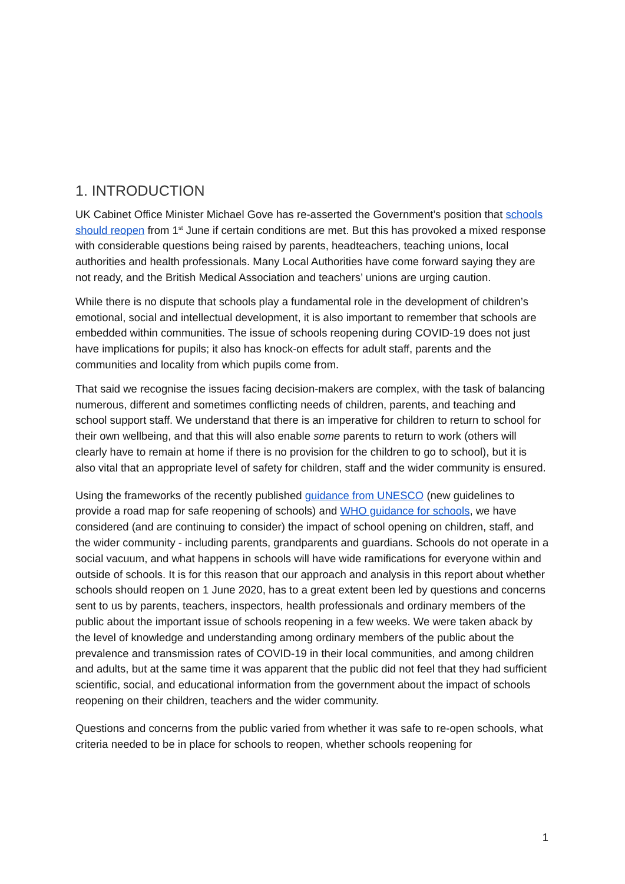1. INTRODUCTION
UK Cabinet Office Minister Michael Gove has re-asserted the Government’s position that schools should reopen from 1<sup>st</sup> June if certain conditions are met. But this has provoked a mixed response with considerable questions being raised by parents, headteachers, teaching unions, local authorities and health professionals. Many Local Authorities have come forward saying they are not ready, and the British Medical Association and teachers’ unions are urging caution.
While there is no dispute that schools play a fundamental role in the development of children’s emotional, social and intellectual development, it is also important to remember that schools are embedded within communities. The issue of schools reopening during COVID-19 does not just have implications for pupils; it also has knock-on effects for adult staff, parents and the communities and locality from which pupils come from.
That said we recognise the issues facing decision-makers are complex, with the task of balancing numerous, different and sometimes conflicting needs of children, parents, and teaching and school support staff. We understand that there is an imperative for children to return to school for their own wellbeing, and that this will also enable some parents to return to work (others will clearly have to remain at home if there is no provision for the children to go to school), but it is also vital that an appropriate level of safety for children, staff and the wider community is ensured.
Using the frameworks of the recently published guidance from UNESCO (new guidelines to provide a road map for safe reopening of schools) and WHO guidance for schools, we have considered (and are continuing to consider) the impact of school opening on children, staff, and the wider community - including parents, grandparents and guardians. Schools do not operate in a social vacuum, and what happens in schools will have wide ramifications for everyone within and outside of schools. It is for this reason that our approach and analysis in this report about whether schools should reopen on 1 June 2020, has to a great extent been led by questions and concerns sent to us by parents, teachers, inspectors, health professionals and ordinary members of the public about the important issue of schools reopening in a few weeks. We were taken aback by the level of knowledge and understanding among ordinary members of the public about the prevalence and transmission rates of COVID-19 in their local communities, and among children and adults, but at the same time it was apparent that the public did not feel that they had sufficient scientific, social, and educational information from the government about the impact of schools reopening on their children, teachers and the wider community.
Questions and concerns from the public varied from whether it was safe to re-open schools, what criteria needed to be in place for schools to reopen, whether schools reopening for
1